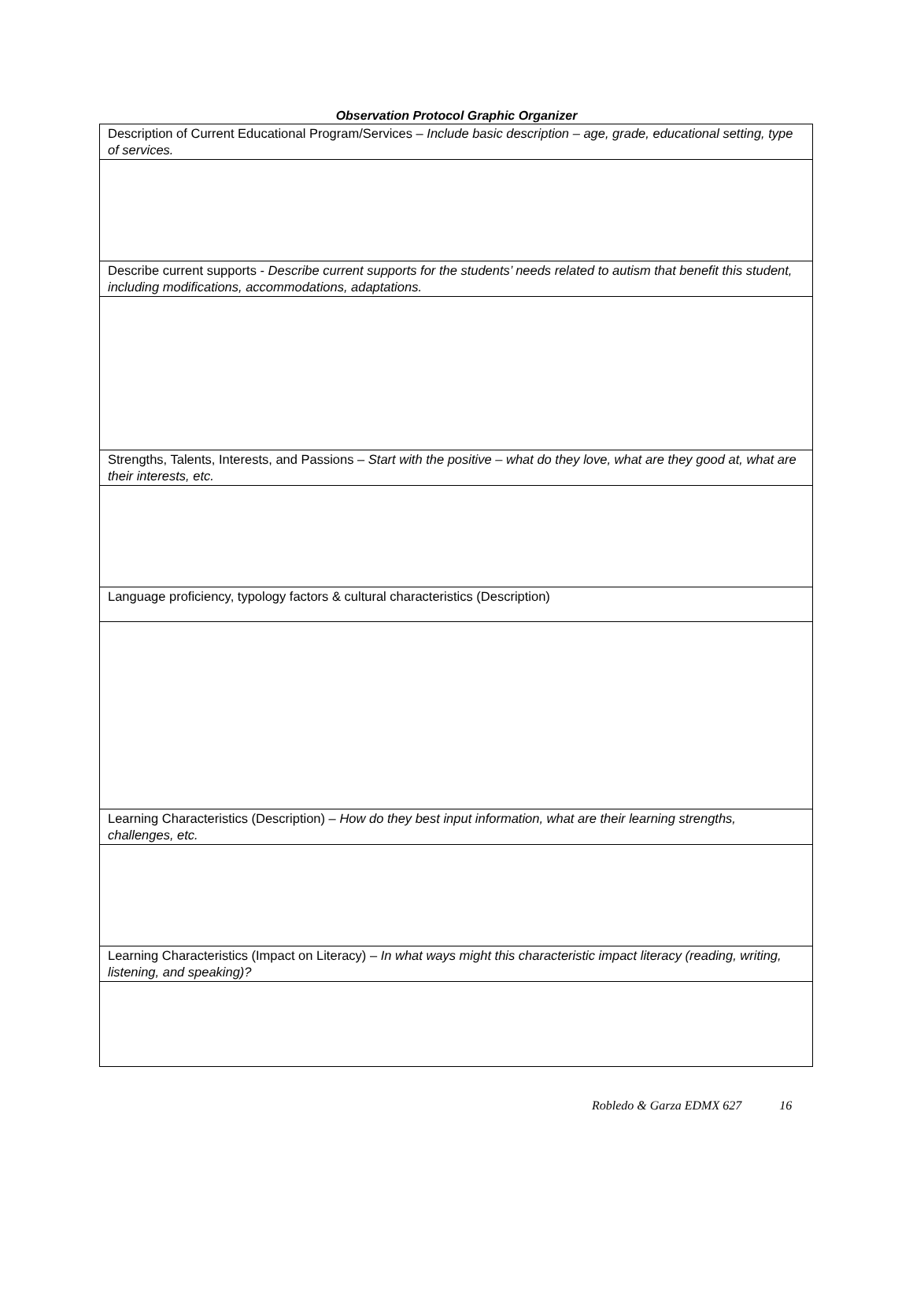Observation Protocol Graphic Organizer
| Description of Current Educational Program/Services – Include basic description – age, grade, educational setting, type of services. |
| Describe current supports - Describe current supports for the students’ needs related to autism that benefit this student, including modifications, accommodations, adaptations. |
| Strengths, Talents, Interests, and Passions – Start with the positive – what do they love, what are they good at, what are their interests, etc. |
| Language proficiency, typology factors & cultural characteristics (Description) |
| Learning Characteristics (Description) – How do they best input information, what are their learning strengths, challenges, etc. |
| Learning Characteristics (Impact on Literacy) – In what ways might this characteristic impact literacy (reading, writing, listening, and speaking)? |
Robledo & Garza EDMX 627 16